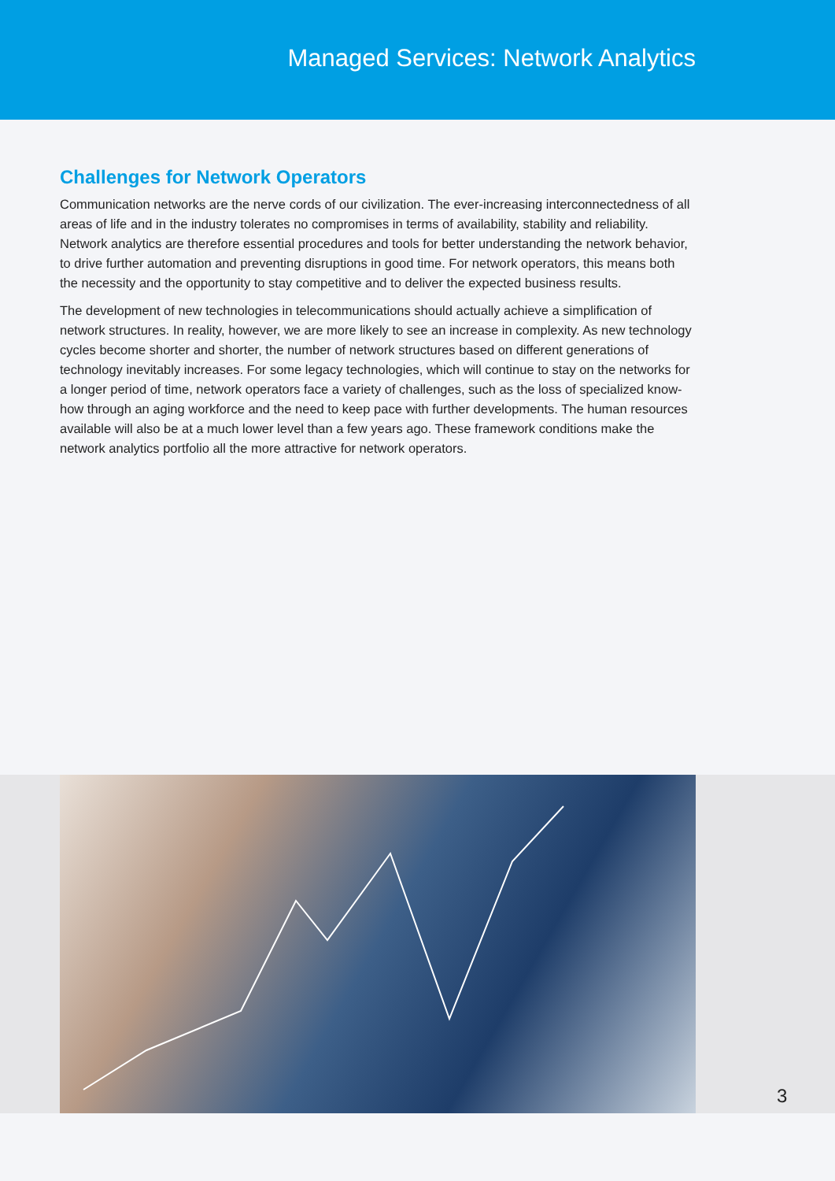Managed Services: Network Analytics
Challenges for Network Operators
Communication networks are the nerve cords of our civilization. The ever-increasing interconnectedness of all areas of life and in the industry tolerates no compromises in terms of availability, stability and reliability. Network analytics are therefore essential procedures and tools for better understanding the network behavior, to drive further automation and preventing disruptions in good time. For network operators, this means both the necessity and the opportunity to stay competitive and to deliver the expected business results.
The development of new technologies in telecommunications should actually achieve a simplification of network structures. In reality, however, we are more likely to see an increase in complexity. As new technology cycles become shorter and shorter, the number of network structures based on different generations of technology inevitably increases. For some legacy technologies, which will continue to stay on the networks for a longer period of time, network operators face a variety of challenges, such as the loss of specialized know-how through an aging workforce and the need to keep pace with further developments. The human resources available will also be at a much lower level than a few years ago. These framework conditions make the network analytics portfolio all the more attractive for network operators.
3